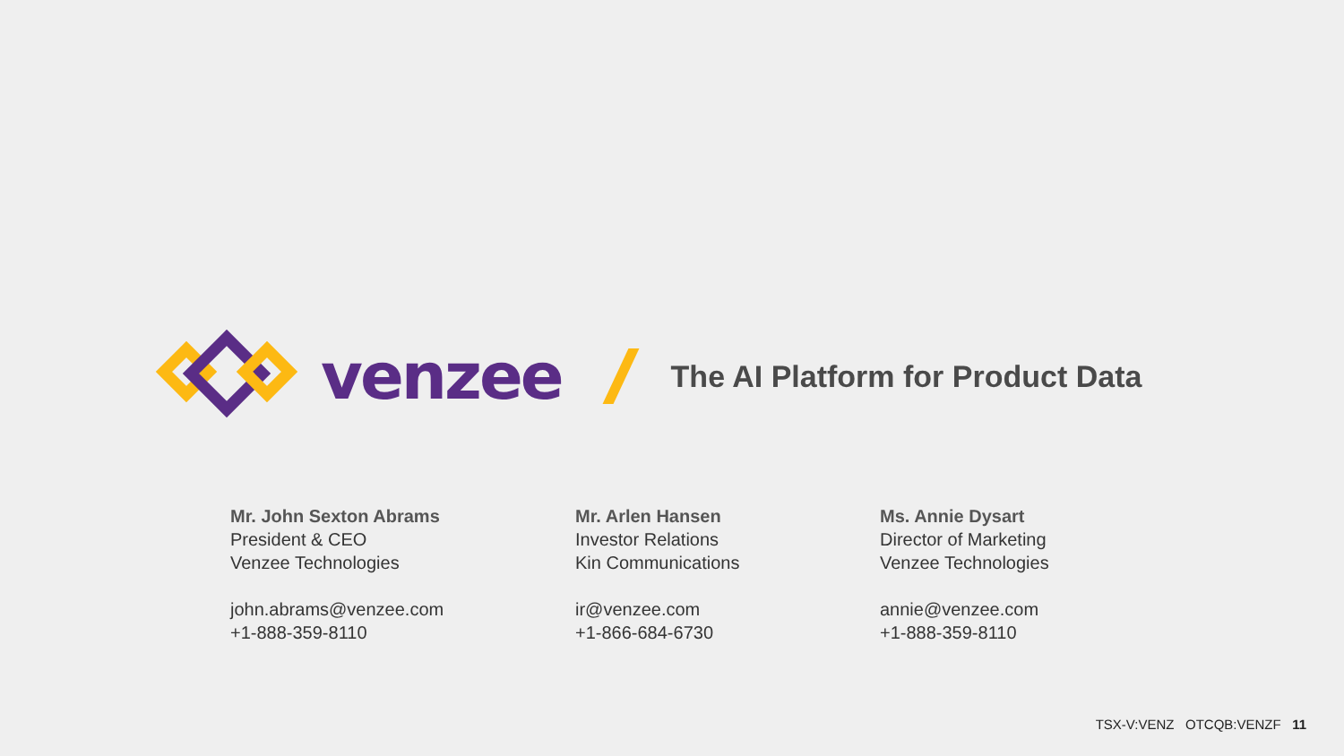venzee
The AI Platform for Product Data
Mr. John Sexton Abrams
President & CEO
Venzee Technologies
john.abrams@venzee.com
+1-888-359-8110
Mr. Arlen Hansen
Investor Relations
Kin Communications
ir@venzee.com
+1-866-684-6730
Ms. Annie Dysart
Director of Marketing
Venzee Technologies
annie@venzee.com
+1-888-359-8110
TSX-V:VENZ OTCQB:VENZF 11